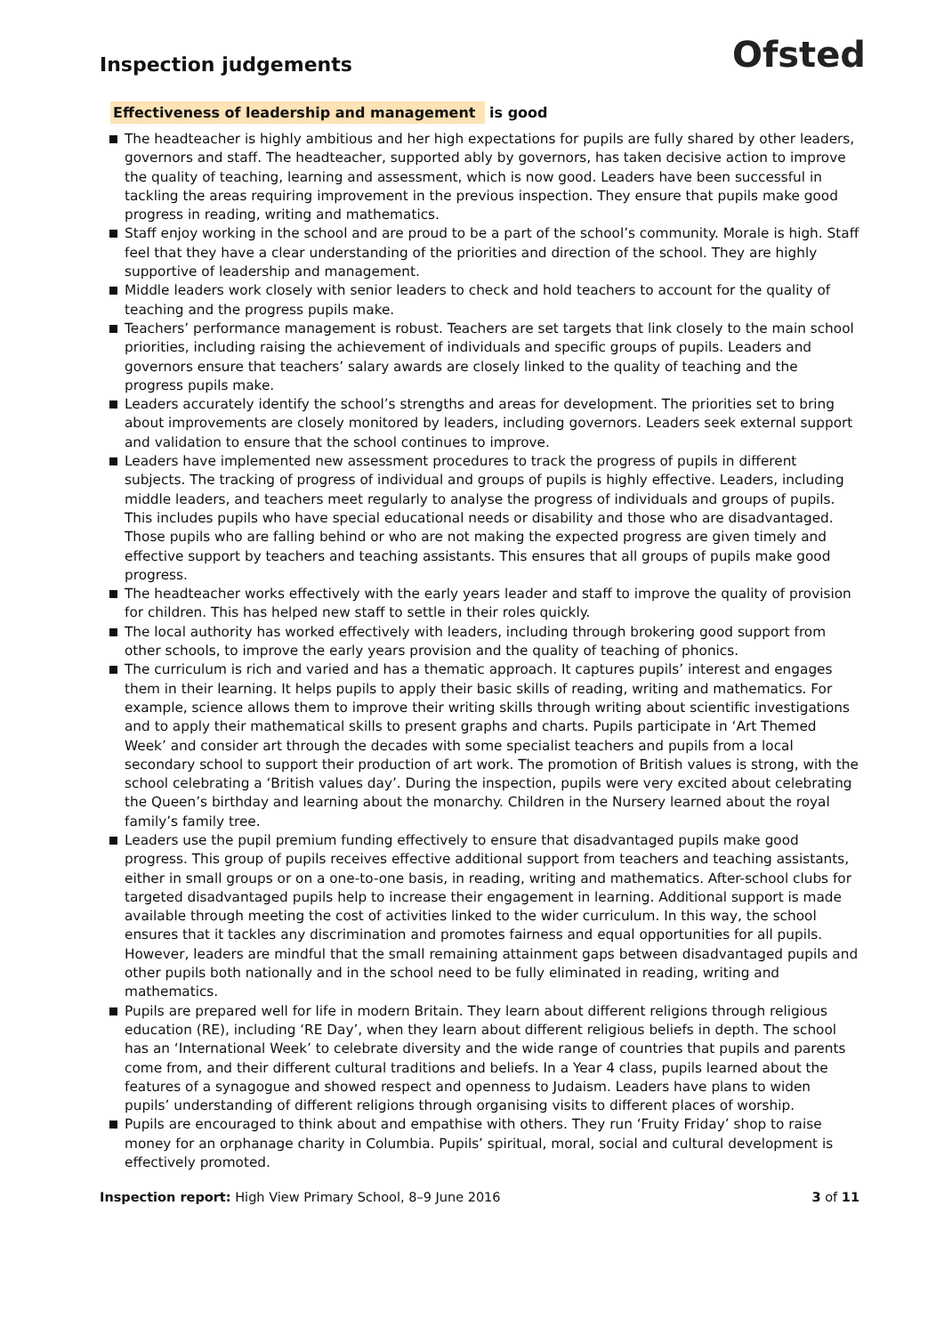Ofsted
Inspection judgements
Effectiveness of leadership and management is good
The headteacher is highly ambitious and her high expectations for pupils are fully shared by other leaders, governors and staff. The headteacher, supported ably by governors, has taken decisive action to improve the quality of teaching, learning and assessment, which is now good. Leaders have been successful in tackling the areas requiring improvement in the previous inspection. They ensure that pupils make good progress in reading, writing and mathematics.
Staff enjoy working in the school and are proud to be a part of the school’s community. Morale is high. Staff feel that they have a clear understanding of the priorities and direction of the school. They are highly supportive of leadership and management.
Middle leaders work closely with senior leaders to check and hold teachers to account for the quality of teaching and the progress pupils make.
Teachers’ performance management is robust. Teachers are set targets that link closely to the main school priorities, including raising the achievement of individuals and specific groups of pupils. Leaders and governors ensure that teachers’ salary awards are closely linked to the quality of teaching and the progress pupils make.
Leaders accurately identify the school’s strengths and areas for development. The priorities set to bring about improvements are closely monitored by leaders, including governors. Leaders seek external support and validation to ensure that the school continues to improve.
Leaders have implemented new assessment procedures to track the progress of pupils in different subjects. The tracking of progress of individual and groups of pupils is highly effective. Leaders, including middle leaders, and teachers meet regularly to analyse the progress of individuals and groups of pupils. This includes pupils who have special educational needs or disability and those who are disadvantaged. Those pupils who are falling behind or who are not making the expected progress are given timely and effective support by teachers and teaching assistants. This ensures that all groups of pupils make good progress.
The headteacher works effectively with the early years leader and staff to improve the quality of provision for children. This has helped new staff to settle in their roles quickly.
The local authority has worked effectively with leaders, including through brokering good support from other schools, to improve the early years provision and the quality of teaching of phonics.
The curriculum is rich and varied and has a thematic approach. It captures pupils’ interest and engages them in their learning. It helps pupils to apply their basic skills of reading, writing and mathematics. For example, science allows them to improve their writing skills through writing about scientific investigations and to apply their mathematical skills to present graphs and charts. Pupils participate in ‘Art Themed Week’ and consider art through the decades with some specialist teachers and pupils from a local secondary school to support their production of art work. The promotion of British values is strong, with the school celebrating a ‘British values day’. During the inspection, pupils were very excited about celebrating the Queen’s birthday and learning about the monarchy. Children in the Nursery learned about the royal family’s family tree.
Leaders use the pupil premium funding effectively to ensure that disadvantaged pupils make good progress. This group of pupils receives effective additional support from teachers and teaching assistants, either in small groups or on a one-to-one basis, in reading, writing and mathematics. After-school clubs for targeted disadvantaged pupils help to increase their engagement in learning. Additional support is made available through meeting the cost of activities linked to the wider curriculum. In this way, the school ensures that it tackles any discrimination and promotes fairness and equal opportunities for all pupils. However, leaders are mindful that the small remaining attainment gaps between disadvantaged pupils and other pupils both nationally and in the school need to be fully eliminated in reading, writing and mathematics.
Pupils are prepared well for life in modern Britain. They learn about different religions through religious education (RE), including ‘RE Day’, when they learn about different religious beliefs in depth. The school has an ‘International Week’ to celebrate diversity and the wide range of countries that pupils and parents come from, and their different cultural traditions and beliefs. In a Year 4 class, pupils learned about the features of a synagogue and showed respect and openness to Judaism. Leaders have plans to widen pupils’ understanding of different religions through organising visits to different places of worship.
Pupils are encouraged to think about and empathise with others. They run ‘Fruity Friday’ shop to raise money for an orphanage charity in Columbia. Pupils’ spiritual, moral, social and cultural development is effectively promoted.
Inspection report: High View Primary School, 8–9 June 2016
3 of 11